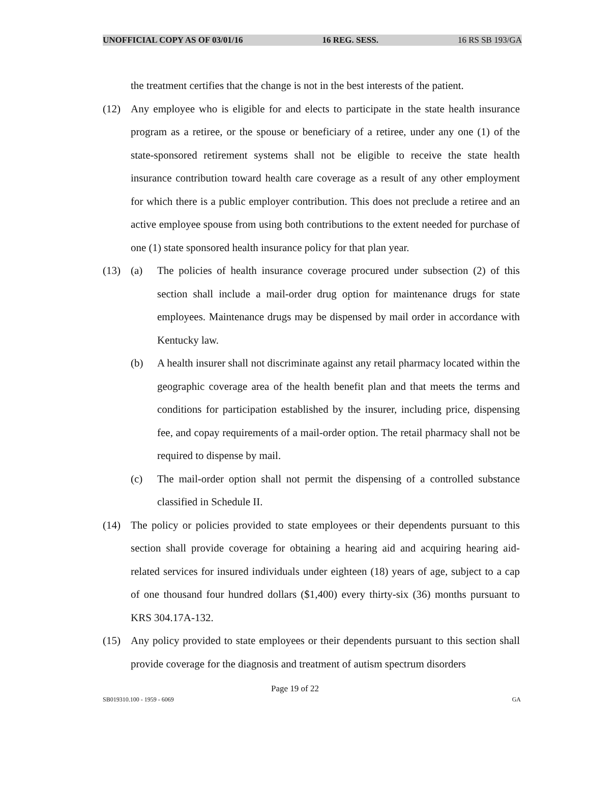UNOFFICIAL COPY AS OF 03/01/16 16 REG. SESS. 16 RS SB 193/GA
the treatment certifies that the change is not in the best interests of the patient.
(12) Any employee who is eligible for and elects to participate in the state health insurance program as a retiree, or the spouse or beneficiary of a retiree, under any one (1) of the state-sponsored retirement systems shall not be eligible to receive the state health insurance contribution toward health care coverage as a result of any other employment for which there is a public employer contribution. This does not preclude a retiree and an active employee spouse from using both contributions to the extent needed for purchase of one (1) state sponsored health insurance policy for that plan year.
(13) (a) The policies of health insurance coverage procured under subsection (2) of this section shall include a mail-order drug option for maintenance drugs for state employees. Maintenance drugs may be dispensed by mail order in accordance with Kentucky law.
(b) A health insurer shall not discriminate against any retail pharmacy located within the geographic coverage area of the health benefit plan and that meets the terms and conditions for participation established by the insurer, including price, dispensing fee, and copay requirements of a mail-order option. The retail pharmacy shall not be required to dispense by mail.
(c) The mail-order option shall not permit the dispensing of a controlled substance classified in Schedule II.
(14) The policy or policies provided to state employees or their dependents pursuant to this section shall provide coverage for obtaining a hearing aid and acquiring hearing aid-related services for insured individuals under eighteen (18) years of age, subject to a cap of one thousand four hundred dollars ($1,400) every thirty-six (36) months pursuant to KRS 304.17A-132.
(15) Any policy provided to state employees or their dependents pursuant to this section shall provide coverage for the diagnosis and treatment of autism spectrum disorders
Page 19 of 22
SB019310.100 - 1959 - 6069 GA